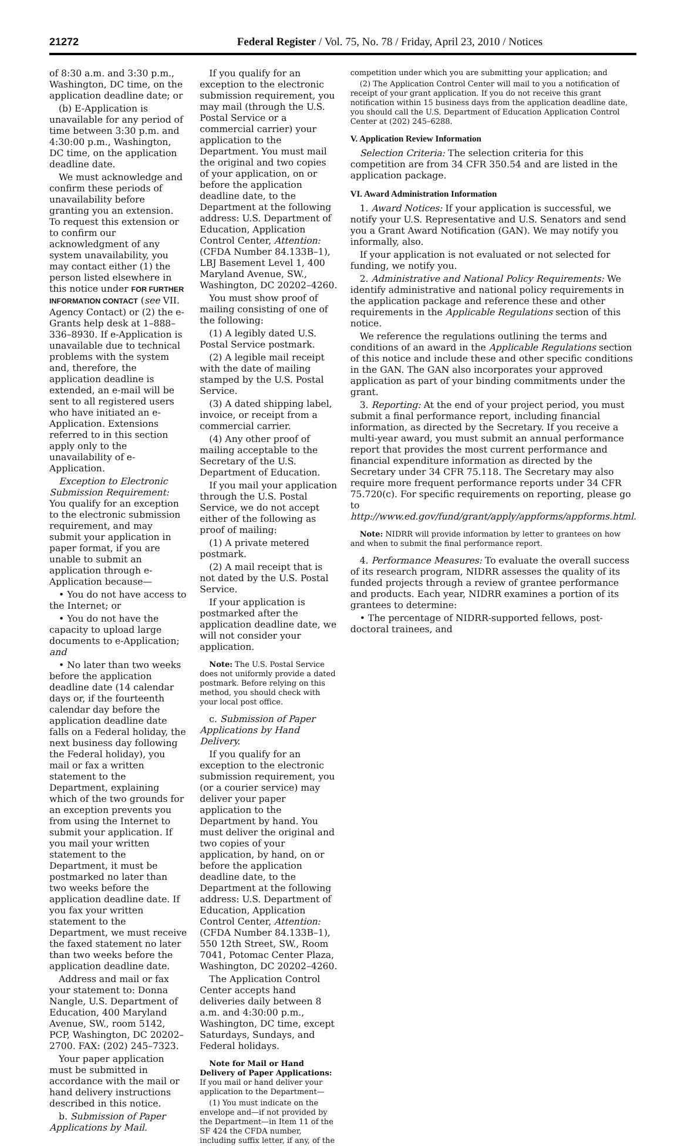21272 Federal Register / Vol. 75, No. 78 / Friday, April 23, 2010 / Notices
of 8:30 a.m. and 3:30 p.m., Washington, DC time, on the application deadline date; or
(b) E-Application is unavailable for any period of time between 3:30 p.m. and 4:30:00 p.m., Washington, DC time, on the application deadline date.
We must acknowledge and confirm these periods of unavailability before granting you an extension. To request this extension or to confirm our acknowledgment of any system unavailability, you may contact either (1) the person listed elsewhere in this notice under FOR FURTHER INFORMATION CONTACT (see VII. Agency Contact) or (2) the e-Grants help desk at 1–888–336–8930. If e-Application is unavailable due to technical problems with the system and, therefore, the application deadline is extended, an e-mail will be sent to all registered users who have initiated an e-Application. Extensions referred to in this section apply only to the unavailability of e-Application.
Exception to Electronic Submission Requirement: You qualify for an exception to the electronic submission requirement, and may submit your application in paper format, if you are unable to submit an application through e-Application because—
• You do not have access to the Internet; or
• You do not have the capacity to upload large documents to e-Application; and
• No later than two weeks before the application deadline date (14 calendar days or, if the fourteenth calendar day before the application deadline date falls on a Federal holiday, the next business day following the Federal holiday), you mail or fax a written statement to the Department, explaining which of the two grounds for an exception prevents you from using the Internet to submit your application. If you mail your written statement to the Department, it must be postmarked no later than two weeks before the application deadline date. If you fax your written statement to the Department, we must receive the faxed statement no later than two weeks before the application deadline date.
Address and mail or fax your statement to: Donna Nangle, U.S. Department of Education, 400 Maryland Avenue, SW., room 5142, PCP, Washington, DC 20202–2700. FAX: (202) 245–7323.
Your paper application must be submitted in accordance with the mail or hand delivery instructions described in this notice.
b. Submission of Paper Applications by Mail.
If you qualify for an exception to the electronic submission requirement, you may mail (through the U.S. Postal Service or a commercial carrier) your application to the Department. You must mail the original and two copies of your application, on or before the application deadline date, to the Department at the following address: U.S. Department of Education, Application Control Center, Attention: (CFDA Number 84.133B–1), LBJ Basement Level 1, 400 Maryland Avenue, SW., Washington, DC 20202–4260.
You must show proof of mailing consisting of one of the following:
(1) A legibly dated U.S. Postal Service postmark.
(2) A legible mail receipt with the date of mailing stamped by the U.S. Postal Service.
(3) A dated shipping label, invoice, or receipt from a commercial carrier.
(4) Any other proof of mailing acceptable to the Secretary of the U.S. Department of Education.
If you mail your application through the U.S. Postal Service, we do not accept either of the following as proof of mailing:
(1) A private metered postmark.
(2) A mail receipt that is not dated by the U.S. Postal Service.
If your application is postmarked after the application deadline date, we will not consider your application.
Note: The U.S. Postal Service does not uniformly provide a dated postmark. Before relying on this method, you should check with your local post office.
c. Submission of Paper Applications by Hand Delivery.
If you qualify for an exception to the electronic submission requirement, you (or a courier service) may deliver your paper application to the Department by hand. You must deliver the original and two copies of your application, by hand, on or before the application deadline date, to the Department at the following address: U.S. Department of Education, Application Control Center, Attention: (CFDA Number 84.133B–1), 550 12th Street, SW., Room 7041, Potomac Center Plaza, Washington, DC 20202–4260.
The Application Control Center accepts hand deliveries daily between 8 a.m. and 4:30:00 p.m., Washington, DC time, except Saturdays, Sundays, and Federal holidays.
Note for Mail or Hand Delivery of Paper Applications: If you mail or hand deliver your application to the Department—
(1) You must indicate on the envelope and—if not provided by the Department—in Item 11 of the SF 424 the CFDA number, including suffix letter, if any, of the
competition under which you are submitting your application; and
(2) The Application Control Center will mail to you a notification of receipt of your grant application. If you do not receive this grant notification within 15 business days from the application deadline date, you should call the U.S. Department of Education Application Control Center at (202) 245–6288.
V. Application Review Information
Selection Criteria: The selection criteria for this competition are from 34 CFR 350.54 and are listed in the application package.
VI. Award Administration Information
1. Award Notices: If your application is successful, we notify your U.S. Representative and U.S. Senators and send you a Grant Award Notification (GAN). We may notify you informally, also.
If your application is not evaluated or not selected for funding, we notify you.
2. Administrative and National Policy Requirements: We identify administrative and national policy requirements in the application package and reference these and other requirements in the Applicable Regulations section of this notice.
We reference the regulations outlining the terms and conditions of an award in the Applicable Regulations section of this notice and include these and other specific conditions in the GAN. The GAN also incorporates your approved application as part of your binding commitments under the grant.
3. Reporting: At the end of your project period, you must submit a final performance report, including financial information, as directed by the Secretary. If you receive a multi-year award, you must submit an annual performance report that provides the most current performance and financial expenditure information as directed by the Secretary under 34 CFR 75.118. The Secretary may also require more frequent performance reports under 34 CFR 75.720(c). For specific requirements on reporting, please go to http://www.ed.gov/fund/grant/apply/appforms/appforms.html.
Note: NIDRR will provide information by letter to grantees on how and when to submit the final performance report.
4. Performance Measures: To evaluate the overall success of its research program, NIDRR assesses the quality of its funded projects through a review of grantee performance and products. Each year, NIDRR examines a portion of its grantees to determine:
• The percentage of NIDRR-supported fellows, post-doctoral trainees, and